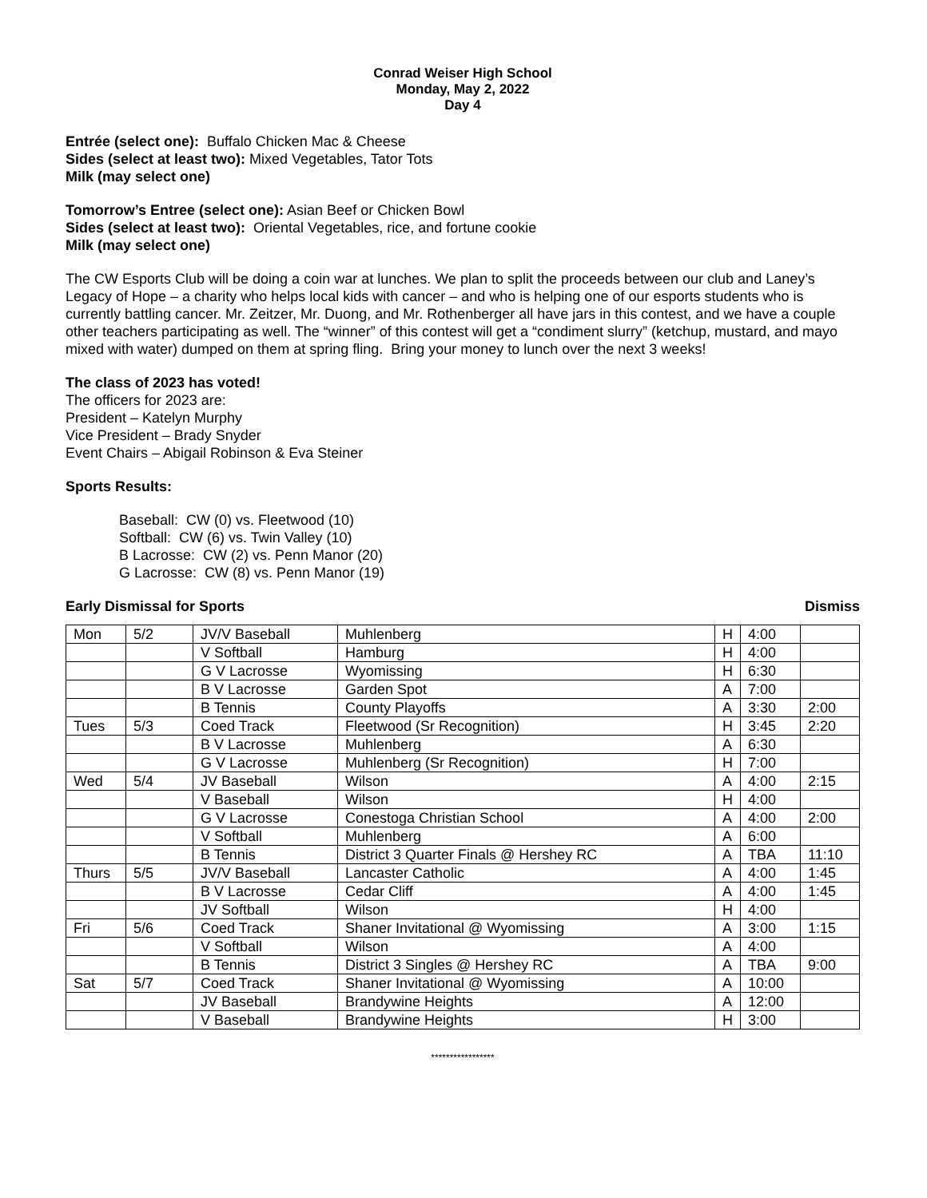Conrad Weiser High School
Monday, May 2, 2022
Day 4
Entrée (select one): Buffalo Chicken Mac & Cheese
Sides (select at least two): Mixed Vegetables, Tator Tots
Milk (may select one)
Tomorrow’s Entree (select one): Asian Beef or Chicken Bowl
Sides (select at least two): Oriental Vegetables, rice, and fortune cookie
Milk (may select one)
The CW Esports Club will be doing a coin war at lunches. We plan to split the proceeds between our club and Laney’s Legacy of Hope – a charity who helps local kids with cancer – and who is helping one of our esports students who is currently battling cancer. Mr. Zeitzer, Mr. Duong, and Mr. Rothenberger all have jars in this contest, and we have a couple other teachers participating as well. The “winner” of this contest will get a “condiment slurry” (ketchup, mustard, and mayo mixed with water) dumped on them at spring fling. Bring your money to lunch over the next 3 weeks!
The class of 2023 has voted!
The officers for 2023 are:
President – Katelyn Murphy
Vice President – Brady Snyder
Event Chairs – Abigail Robinson & Eva Steiner
Sports Results:
Baseball: CW (0) vs. Fleetwood (10)
Softball: CW (6) vs. Twin Valley (10)
B Lacrosse: CW (2) vs. Penn Manor (20)
G Lacrosse: CW (8) vs. Penn Manor (19)
Early Dismissal for Sports Dismiss
| Mon | 5/2 | JV/V Baseball | Muhlenberg | H | 4:00 | |
| | | V Softball | Hamburg | H | 4:00 | |
| | | G V Lacrosse | Wyomissing | H | 6:30 | |
| | | B V Lacrosse | Garden Spot | A | 7:00 | |
| | | B Tennis | County Playoffs | A | 3:30 | 2:00 |
| Tues | 5/3 | Coed Track | Fleetwood (Sr Recognition) | H | 3:45 | 2:20 |
| | | B V Lacrosse | Muhlenberg | A | 6:30 | |
| | | G V Lacrosse | Muhlenberg (Sr Recognition) | H | 7:00 | |
| Wed | 5/4 | JV Baseball | Wilson | A | 4:00 | 2:15 |
| | | V Baseball | Wilson | H | 4:00 | |
| | | G V Lacrosse | Conestoga Christian School | A | 4:00 | 2:00 |
| | | V Softball | Muhlenberg | A | 6:00 | |
| | | B Tennis | District 3 Quarter Finals @ Hershey RC | A | TBA | 11:10 |
| Thurs | 5/5 | JV/V Baseball | Lancaster Catholic | A | 4:00 | 1:45 |
| | | B V Lacrosse | Cedar Cliff | A | 4:00 | 1:45 |
| | | JV Softball | Wilson | H | 4:00 | |
| Fri | 5/6 | Coed Track | Shaner Invitational @ Wyomissing | A | 3:00 | 1:15 |
| | | V Softball | Wilson | A | 4:00 | |
| | | B Tennis | District 3 Singles @ Hershey RC | A | TBA | 9:00 |
| Sat | 5/7 | Coed Track | Shaner Invitational @ Wyomissing | A | 10:00 | |
| | | JV Baseball | Brandywine Heights | A | 12:00 | |
| | | V Baseball | Brandywine Heights | H | 3:00 | |
*****************